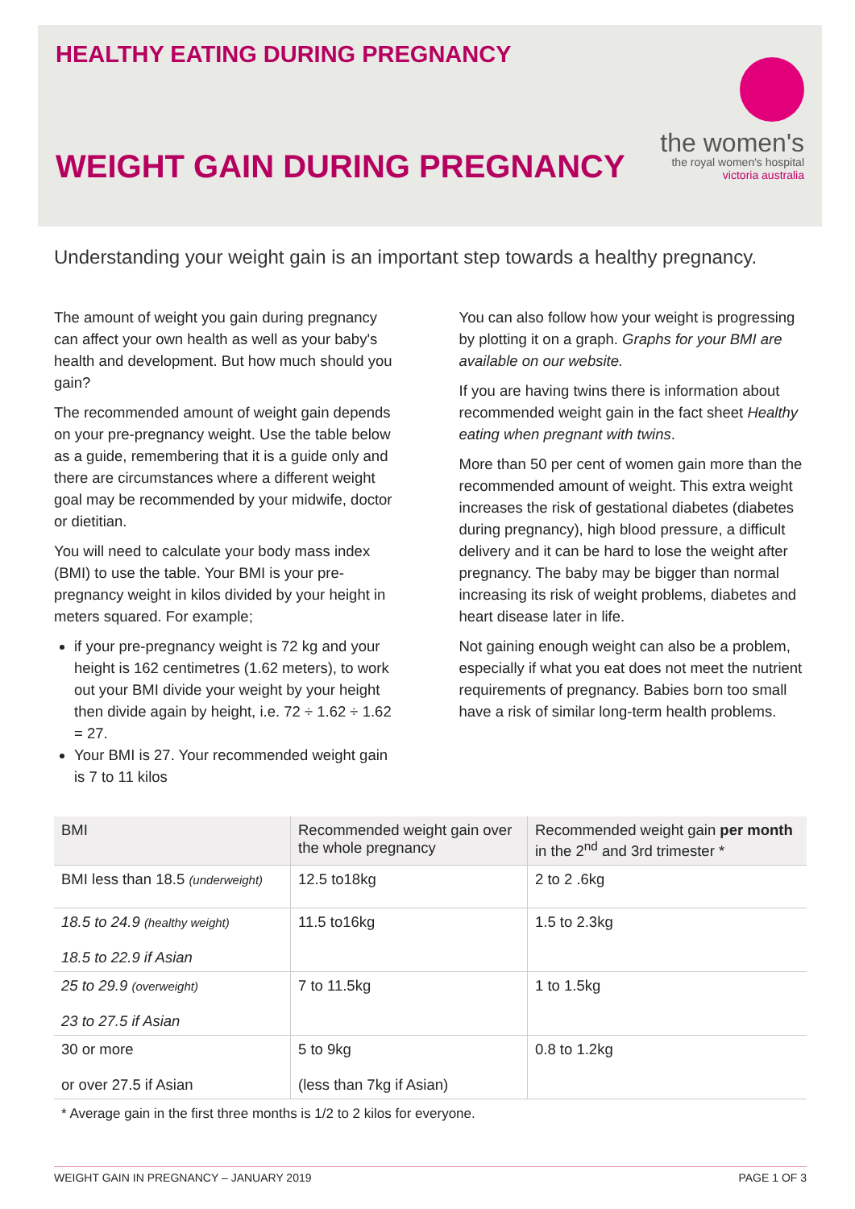HEALTHY EATING DURING PREGNANCY
WEIGHT GAIN DURING PREGNANCY
the women's
the royal women's hospital
victoria australia
Understanding your weight gain is an important step towards a healthy pregnancy.
The amount of weight you gain during pregnancy can affect your own health as well as your baby's health and development. But how much should you gain?
The recommended amount of weight gain depends on your pre-pregnancy weight. Use the table below as a guide, remembering that it is a guide only and there are circumstances where a different weight goal may be recommended by your midwife, doctor or dietitian.
You will need to calculate your body mass index (BMI) to use the table. Your BMI is your pre-pregnancy weight in kilos divided by your height in meters squared. For example;
if your pre-pregnancy weight is 72 kg and your height is 162 centimetres (1.62 meters), to work out your BMI divide your weight by your height then divide again by height, i.e. 72 ÷ 1.62 ÷ 1.62 = 27.
Your BMI is 27. Your recommended weight gain is 7 to 11 kilos
You can also follow how your weight is progressing by plotting it on a graph. Graphs for your BMI are available on our website.
If you are having twins there is information about recommended weight gain in the fact sheet Healthy eating when pregnant with twins.
More than 50 per cent of women gain more than the recommended amount of weight. This extra weight increases the risk of gestational diabetes (diabetes during pregnancy), high blood pressure, a difficult delivery and it can be hard to lose the weight after pregnancy. The baby may be bigger than normal increasing its risk of weight problems, diabetes and heart disease later in life.
Not gaining enough weight can also be a problem, especially if what you eat does not meet the nutrient requirements of pregnancy. Babies born too small have a risk of similar long-term health problems.
| BMI | Recommended weight gain over the whole pregnancy | Recommended weight gain per month in the 2<sup>nd</sup> and 3rd trimester * |
| --- | --- | --- |
| BMI less than 18.5 (underweight) | 12.5 to18kg | 2 to 2 .6kg |
| 18.5 to 24.9 (healthy weight) 18.5 to 22.9 if Asian | 11.5 to16kg | 1.5 to 2.3kg |
| 25 to 29.9 (overweight) 23 to 27.5 if Asian | 7 to 11.5kg | 1 to 1.5kg |
| 30 or more or over 27.5 if Asian | 5 to 9kg (less than 7kg if Asian) | 0.8 to 1.2kg |
* Average gain in the first three months is 1/2 to 2 kilos for everyone.
WEIGHT GAIN IN PREGNANCY – JANUARY 2019 PAGE 1 OF 3